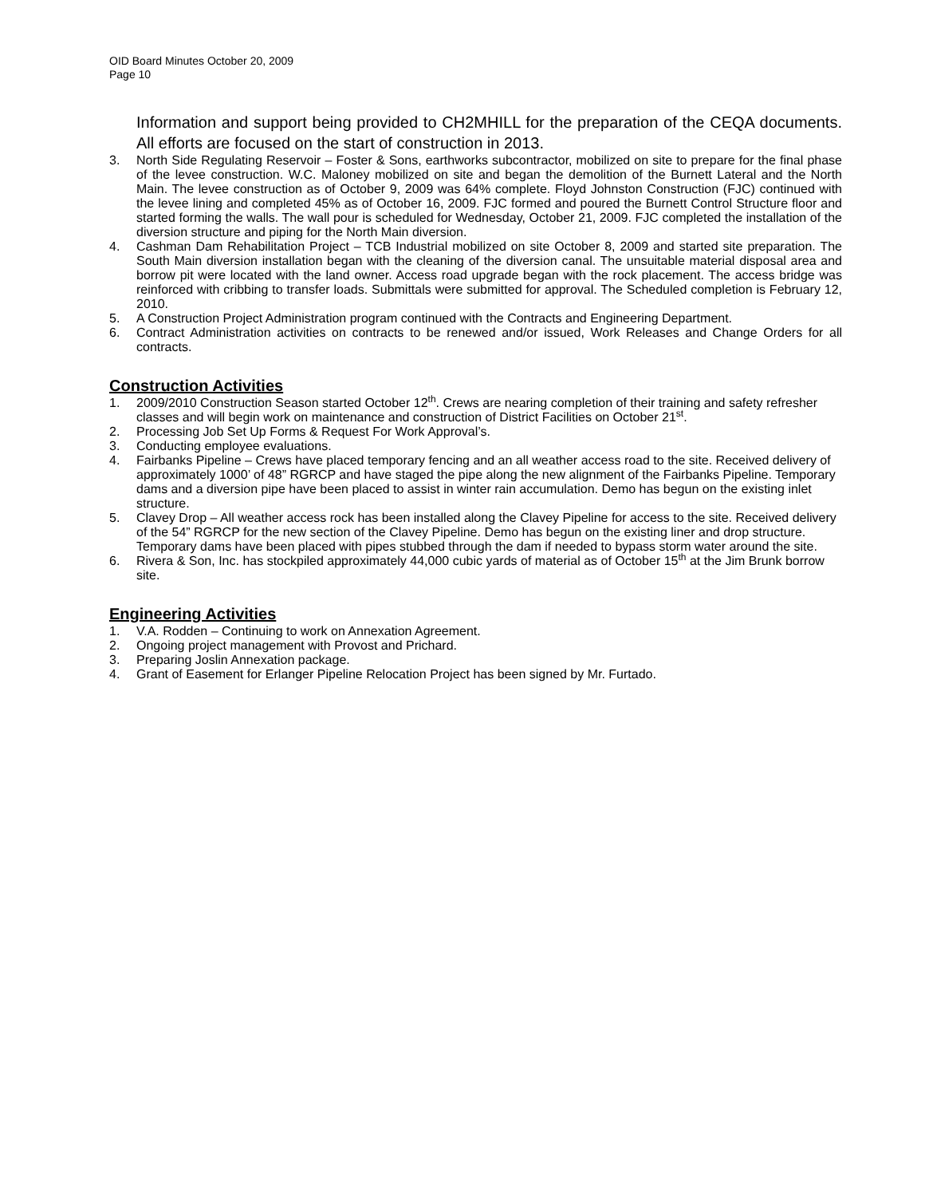OID Board Minutes October 20, 2009
Page 10
Information and support being provided to CH2MHILL for the preparation of the CEQA documents. All efforts are focused on the start of construction in 2013.
3. North Side Regulating Reservoir – Foster & Sons, earthworks subcontractor, mobilized on site to prepare for the final phase of the levee construction. W.C. Maloney mobilized on site and began the demolition of the Burnett Lateral and the North Main. The levee construction as of October 9, 2009 was 64% complete. Floyd Johnston Construction (FJC) continued with the levee lining and completed 45% as of October 16, 2009. FJC formed and poured the Burnett Control Structure floor and started forming the walls. The wall pour is scheduled for Wednesday, October 21, 2009. FJC completed the installation of the diversion structure and piping for the North Main diversion.
4. Cashman Dam Rehabilitation Project – TCB Industrial mobilized on site October 8, 2009 and started site preparation. The South Main diversion installation began with the cleaning of the diversion canal. The unsuitable material disposal area and borrow pit were located with the land owner. Access road upgrade began with the rock placement. The access bridge was reinforced with cribbing to transfer loads. Submittals were submitted for approval. The Scheduled completion is February 12, 2010.
5. A Construction Project Administration program continued with the Contracts and Engineering Department.
6. Contract Administration activities on contracts to be renewed and/or issued, Work Releases and Change Orders for all contracts.
Construction Activities
1. 2009/2010 Construction Season started October 12<sup>th</sup>. Crews are nearing completion of their training and safety refresher classes and will begin work on maintenance and construction of District Facilities on October 21<sup>st</sup>.
2. Processing Job Set Up Forms & Request For Work Approval’s.
3. Conducting employee evaluations.
4. Fairbanks Pipeline – Crews have placed temporary fencing and an all weather access road to the site. Received delivery of approximately 1000’ of 48” RGRCP and have staged the pipe along the new alignment of the Fairbanks Pipeline. Temporary dams and a diversion pipe have been placed to assist in winter rain accumulation. Demo has begun on the existing inlet structure.
5. Clavey Drop – All weather access rock has been installed along the Clavey Pipeline for access to the site. Received delivery of the 54” RGRCP for the new section of the Clavey Pipeline. Demo has begun on the existing liner and drop structure. Temporary dams have been placed with pipes stubbed through the dam if needed to bypass storm water around the site.
6. Rivera & Son, Inc. has stockpiled approximately 44,000 cubic yards of material as of October 15<sup>th</sup> at the Jim Brunk borrow site.
Engineering Activities
1. V.A. Rodden – Continuing to work on Annexation Agreement.
2. Ongoing project management with Provost and Prichard.
3. Preparing Joslin Annexation package.
4. Grant of Easement for Erlanger Pipeline Relocation Project has been signed by Mr. Furtado.